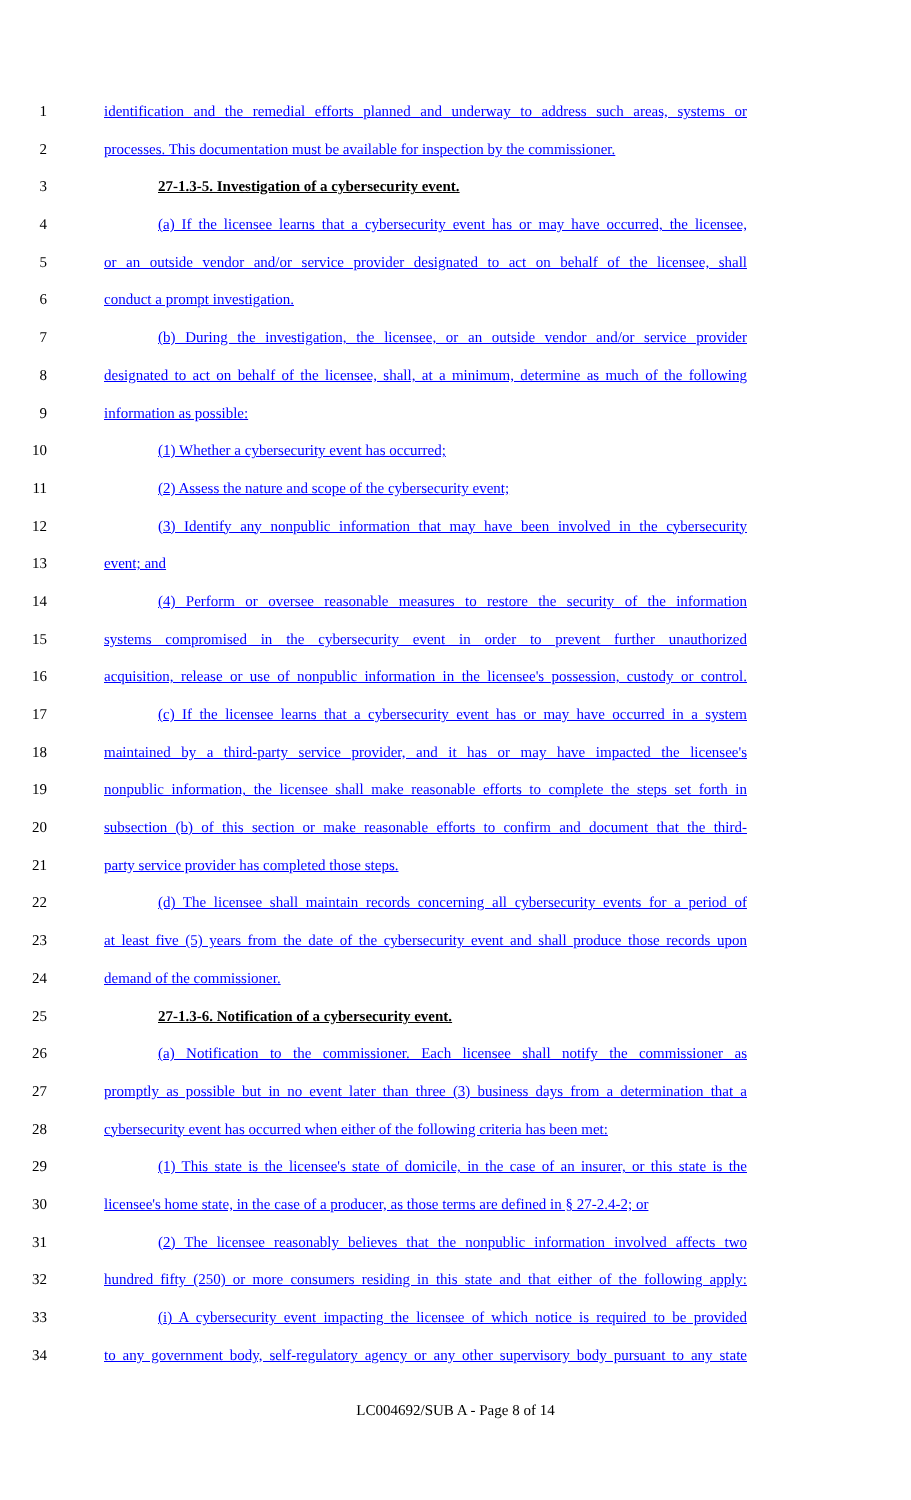1 identification and the remedial efforts planned and underway to address such areas, systems or
2 processes. This documentation must be available for inspection by the commissioner.
3 27-1.3-5. Investigation of a cybersecurity event.
4 (a) If the licensee learns that a cybersecurity event has or may have occurred, the licensee,
5 or an outside vendor and/or service provider designated to act on behalf of the licensee, shall
6 conduct a prompt investigation.
7 (b) During the investigation, the licensee, or an outside vendor and/or service provider
8 designated to act on behalf of the licensee, shall, at a minimum, determine as much of the following
9 information as possible:
10 (1) Whether a cybersecurity event has occurred;
11 (2) Assess the nature and scope of the cybersecurity event;
12 (3) Identify any nonpublic information that may have been involved in the cybersecurity
13 event; and
14 (4) Perform or oversee reasonable measures to restore the security of the information
15 systems compromised in the cybersecurity event in order to prevent further unauthorized
16 acquisition, release or use of nonpublic information in the licensee's possession, custody or control.
17 (c) If the licensee learns that a cybersecurity event has or may have occurred in a system
18 maintained by a third-party service provider, and it has or may have impacted the licensee's
19 nonpublic information, the licensee shall make reasonable efforts to complete the steps set forth in
20 subsection (b) of this section or make reasonable efforts to confirm and document that the third-
21 party service provider has completed those steps.
22 (d) The licensee shall maintain records concerning all cybersecurity events for a period of
23 at least five (5) years from the date of the cybersecurity event and shall produce those records upon
24 demand of the commissioner.
25 27-1.3-6. Notification of a cybersecurity event.
26 (a) Notification to the commissioner. Each licensee shall notify the commissioner as
27 promptly as possible but in no event later than three (3) business days from a determination that a
28 cybersecurity event has occurred when either of the following criteria has been met:
29 (1) This state is the licensee's state of domicile, in the case of an insurer, or this state is the
30 licensee's home state, in the case of a producer, as those terms are defined in § 27-2.4-2; or
31 (2) The licensee reasonably believes that the nonpublic information involved affects two
32 hundred fifty (250) or more consumers residing in this state and that either of the following apply:
33 (i) A cybersecurity event impacting the licensee of which notice is required to be provided
34 to any government body, self-regulatory agency or any other supervisory body pursuant to any state
LC004692/SUB A - Page 8 of 14